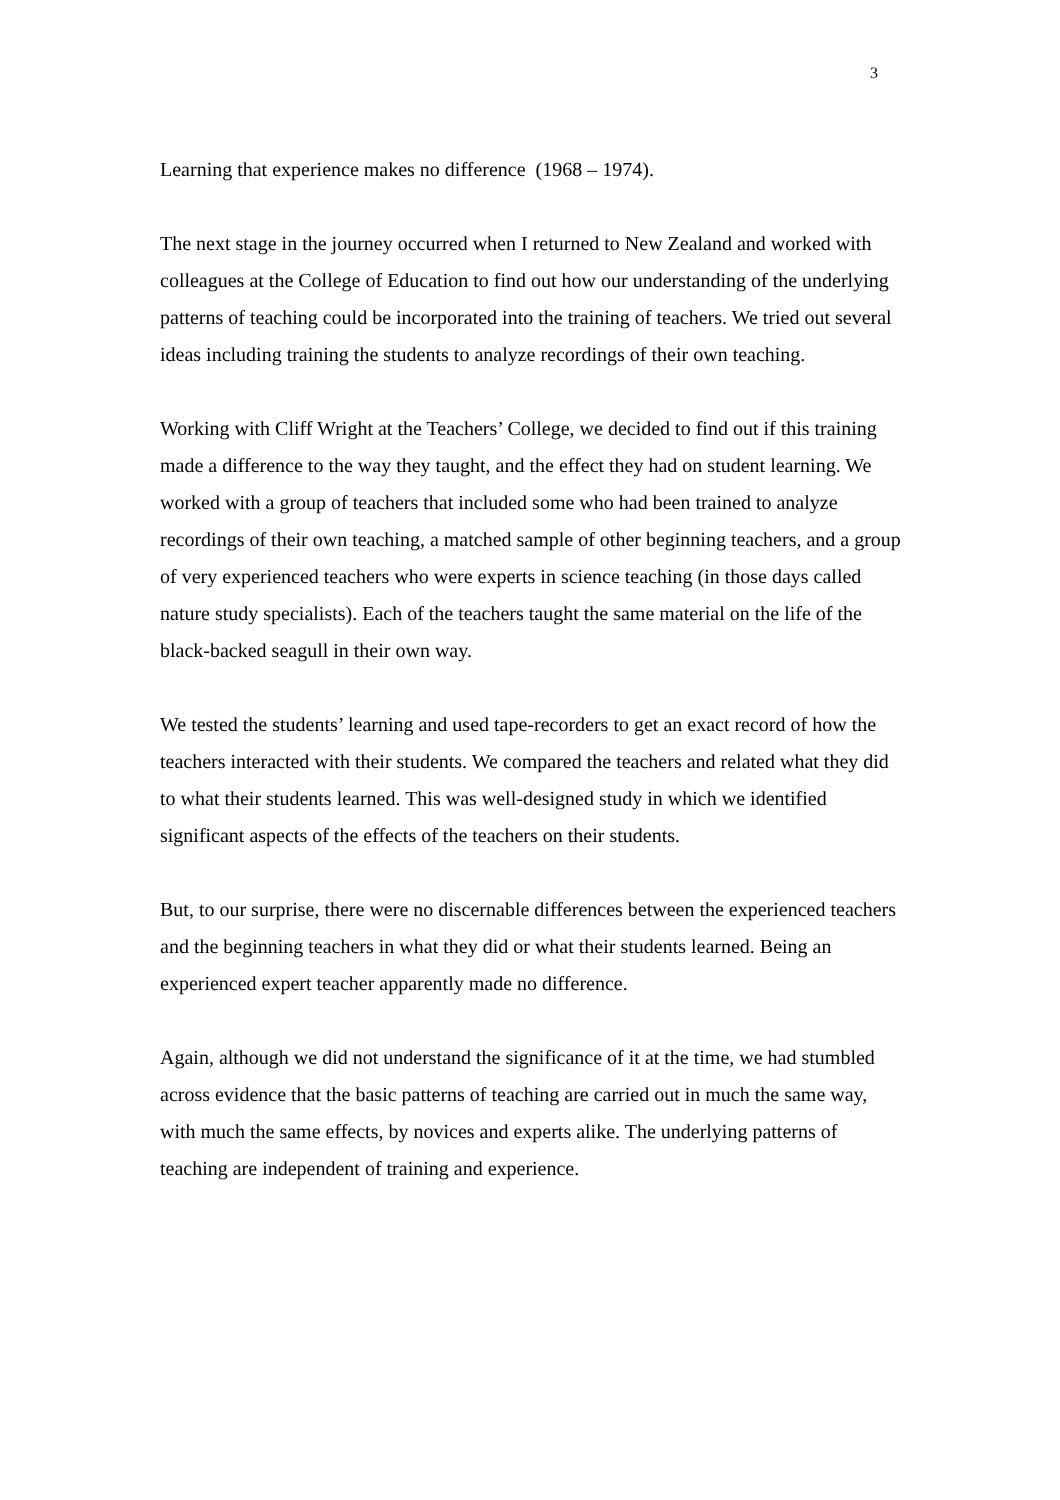3
Learning that experience makes no difference (1968 – 1974).
The next stage in the journey occurred when I returned to New Zealand and worked with colleagues at the College of Education to find out how our understanding of the underlying patterns of teaching could be incorporated into the training of teachers. We tried out several ideas including training the students to analyze recordings of their own teaching.
Working with Cliff Wright at the Teachers’ College, we decided to find out if this training made a difference to the way they taught, and the effect they had on student learning. We worked with a group of teachers that included some who had been trained to analyze recordings of their own teaching, a matched sample of other beginning teachers, and a group of very experienced teachers who were experts in science teaching (in those days called nature study specialists). Each of the teachers taught the same material on the life of the black-backed seagull in their own way.
We tested the students’ learning and used tape-recorders to get an exact record of how the teachers interacted with their students. We compared the teachers and related what they did to what their students learned. This was well-designed study in which we identified significant aspects of the effects of the teachers on their students.
But, to our surprise, there were no discernable differences between the experienced teachers and the beginning teachers in what they did or what their students learned. Being an experienced expert teacher apparently made no difference.
Again, although we did not understand the significance of it at the time, we had stumbled across evidence that the basic patterns of teaching are carried out in much the same way, with much the same effects, by novices and experts alike. The underlying patterns of teaching are independent of training and experience.